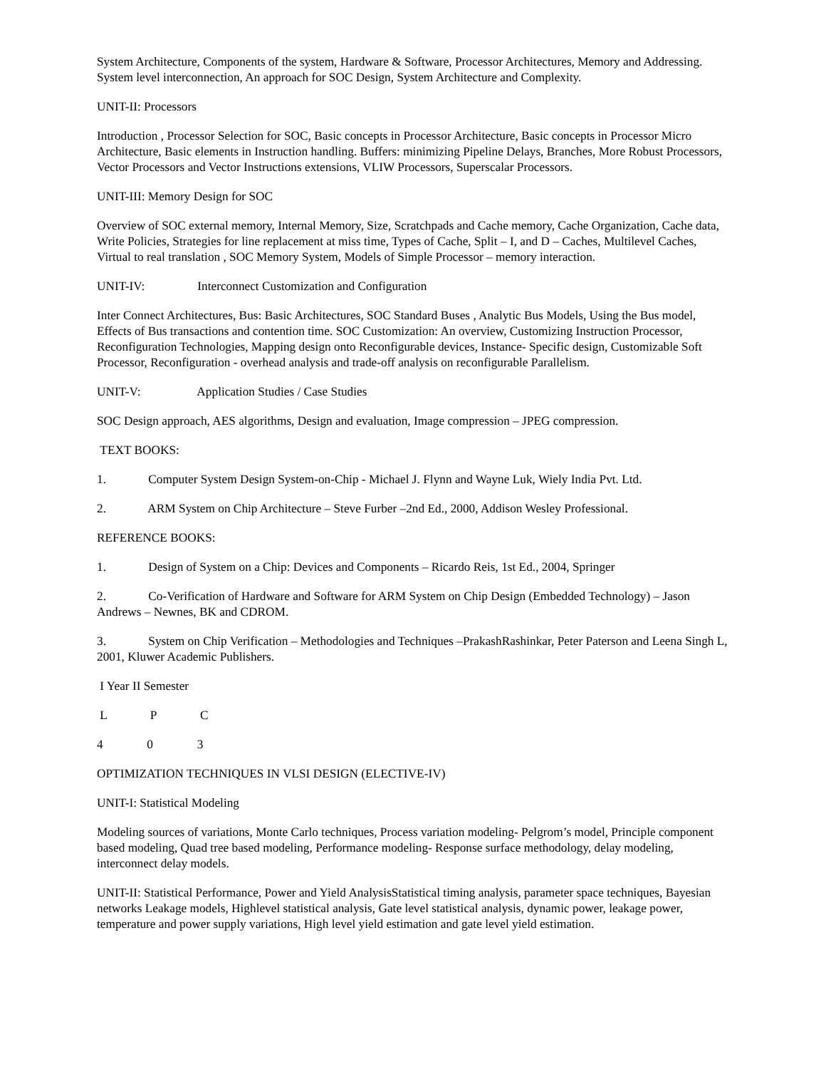System Architecture, Components of the system, Hardware & Software, Processor Architectures, Memory and Addressing. System level interconnection, An approach for SOC Design, System Architecture and Complexity.
UNIT-II: Processors
Introduction , Processor Selection for SOC, Basic concepts in Processor Architecture, Basic concepts in Processor Micro Architecture, Basic elements in Instruction handling. Buffers: minimizing Pipeline Delays, Branches, More Robust Processors, Vector Processors and Vector Instructions extensions, VLIW Processors, Superscalar Processors.
UNIT-III: Memory Design for SOC
Overview of SOC external memory, Internal Memory, Size, Scratchpads and Cache memory, Cache Organization, Cache data, Write Policies, Strategies for line replacement at miss time, Types of Cache, Split – I, and D – Caches, Multilevel Caches, Virtual to real translation , SOC Memory System, Models of Simple Processor – memory interaction.
UNIT-IV: Interconnect Customization and Configuration
Inter Connect Architectures, Bus: Basic Architectures, SOC Standard Buses , Analytic Bus Models, Using the Bus model, Effects of Bus transactions and contention time. SOC Customization: An overview, Customizing Instruction Processor, Reconfiguration Technologies, Mapping design onto Reconfigurable devices, Instance- Specific design, Customizable Soft Processor, Reconfiguration - overhead analysis and trade-off analysis on reconfigurable Parallelism.
UNIT-V: Application Studies / Case Studies
SOC Design approach, AES algorithms, Design and evaluation, Image compression – JPEG compression.
TEXT BOOKS:
1. Computer System Design System-on-Chip - Michael J. Flynn and Wayne Luk, Wiely India Pvt. Ltd.
2. ARM System on Chip Architecture – Steve Furber –2nd Ed., 2000, Addison Wesley Professional.
REFERENCE BOOKS:
1. Design of System on a Chip: Devices and Components – Ricardo Reis, 1st Ed., 2004, Springer
2. Co-Verification of Hardware and Software for ARM System on Chip Design (Embedded Technology) – Jason Andrews – Newnes, BK and CDROM.
3. System on Chip Verification – Methodologies and Techniques –PrakashRashinkar, Peter Paterson and Leena Singh L, 2001, Kluwer Academic Publishers.
I Year II Semester
L P C
4 0 3
OPTIMIZATION TECHNIQUES IN VLSI DESIGN (ELECTIVE-IV)
UNIT-I: Statistical Modeling
Modeling sources of variations, Monte Carlo techniques, Process variation modeling- Pelgrom’s model, Principle component based modeling, Quad tree based modeling, Performance modeling- Response surface methodology, delay modeling, interconnect delay models.
UNIT-II: Statistical Performance, Power and Yield AnalysisStatistical timing analysis, parameter space techniques, Bayesian networks Leakage models, Highlevel statistical analysis, Gate level statistical analysis, dynamic power, leakage power, temperature and power supply variations, High level yield estimation and gate level yield estimation.